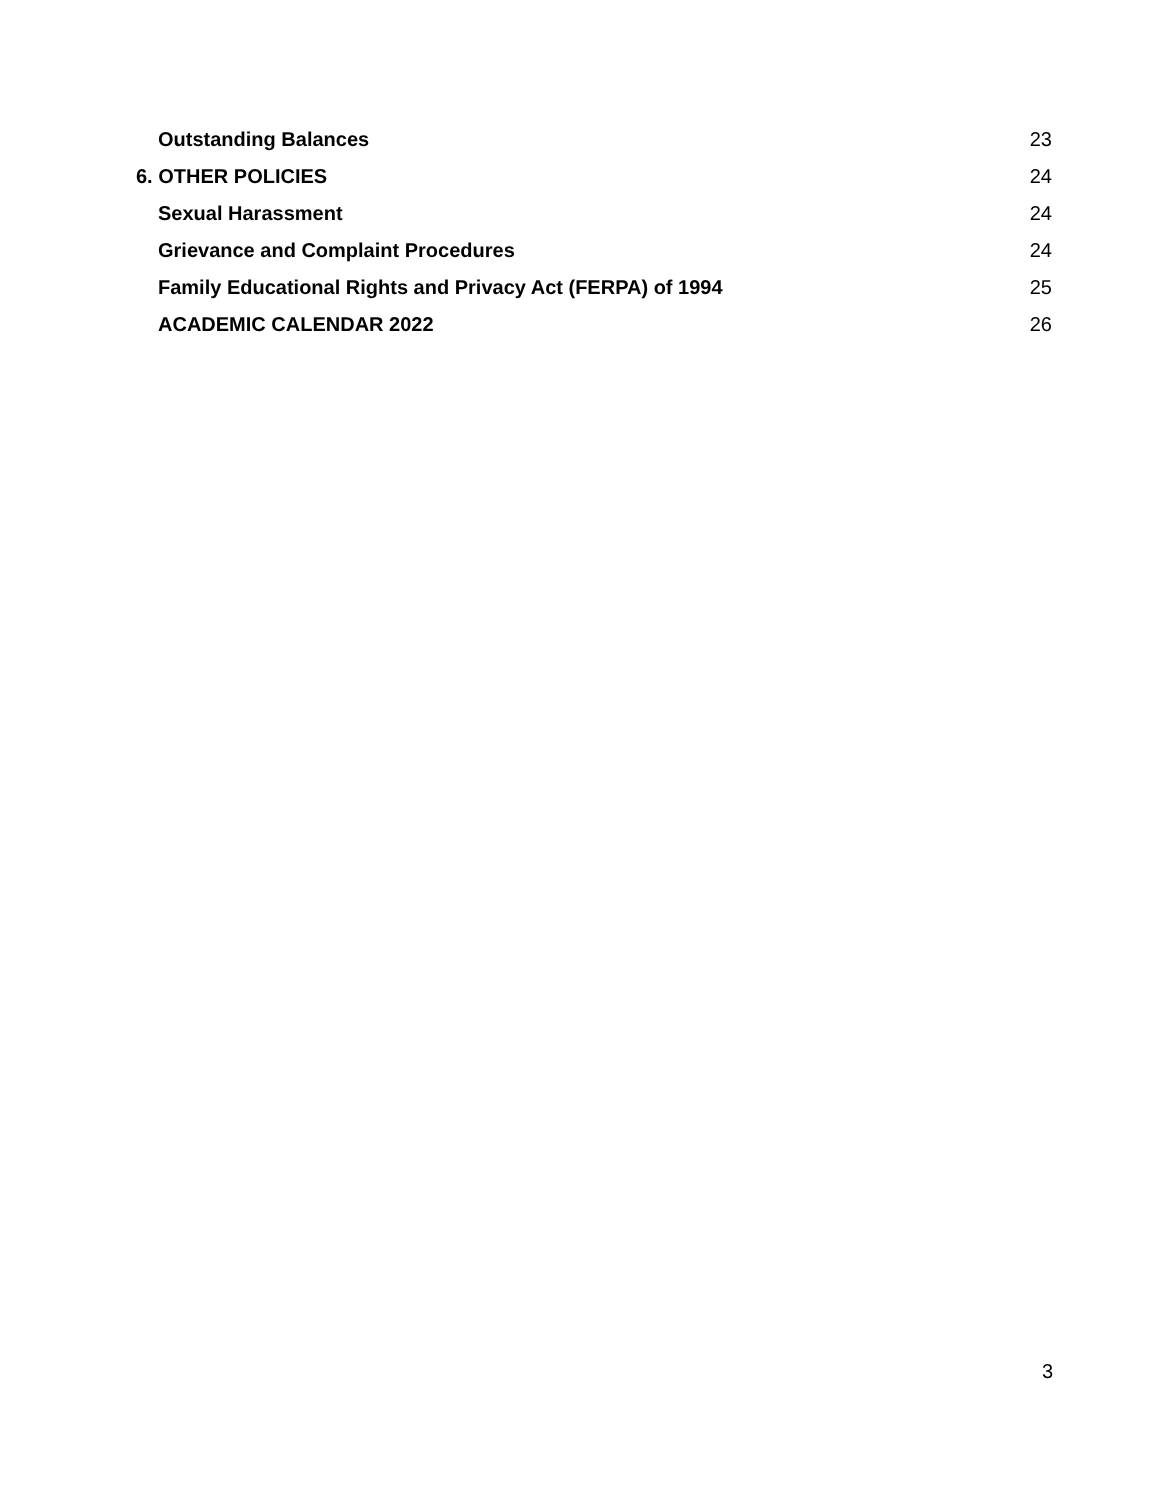Outstanding Balances 23
6. OTHER POLICIES 24
Sexual Harassment 24
Grievance and Complaint Procedures 24
Family Educational Rights and Privacy Act (FERPA) of 1994 25
ACADEMIC CALENDAR 2022 26
3